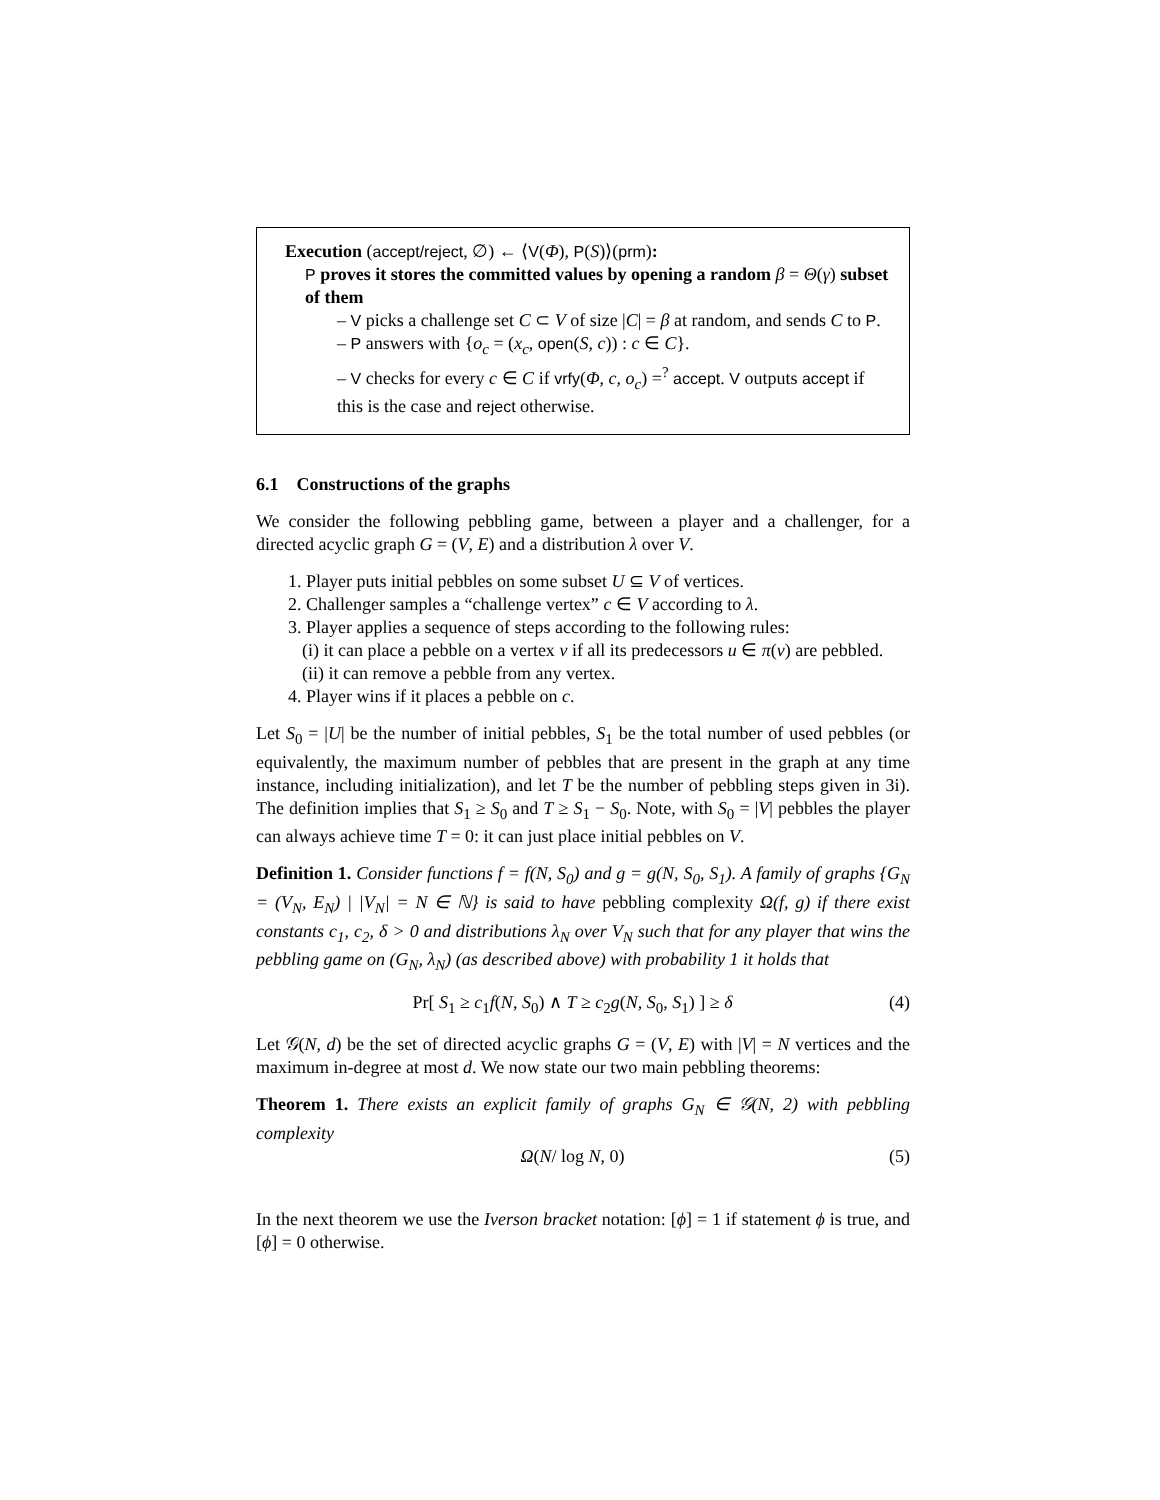Execution (accept/reject, ∅) ← ⟨V(Φ), P(S)⟩(prm):
P proves it stores the committed values by opening a random β = Θ(γ) subset of them
– V picks a challenge set C ⊂ V of size |C| = β at random, and sends C to P.
– P answers with {o<sub>c</sub> = (x<sub>c</sub>, open(S, c)) : c ∈ C}.
– V checks for every c ∈ C if vrfy(Φ, c, o<sub>c</sub>) =<sup>?</sup> accept. V outputs accept if this is the case and reject otherwise.
6.1 Constructions of the graphs
We consider the following pebbling game, between a player and a challenger, for a directed acyclic graph G = (V, E) and a distribution λ over V.
1. Player puts initial pebbles on some subset U ⊆ V of vertices.
2. Challenger samples a “challenge vertex” c ∈ V according to λ.
3. Player applies a sequence of steps according to the following rules:
(i) it can place a pebble on a vertex v if all its predecessors u ∈ π(v) are pebbled.
(ii) it can remove a pebble from any vertex.
4. Player wins if it places a pebble on c.
Let S<sub>0</sub> = |U| be the number of initial pebbles, S<sub>1</sub> be the total number of used pebbles (or equivalently, the maximum number of pebbles that are present in the graph at any time instance, including initialization), and let T be the number of pebbling steps given in 3i). The definition implies that S<sub>1</sub> ≥ S<sub>0</sub> and T ≥ S<sub>1</sub> − S<sub>0</sub>. Note, with S<sub>0</sub> = |V| pebbles the player can always achieve time T = 0: it can just place initial pebbles on V.
Definition 1. Consider functions f = f(N, S<sub>0</sub>) and g = g(N, S<sub>0</sub>, S<sub>1</sub>). A family of graphs {G<sub>N</sub> = (V<sub>N</sub>, E<sub>N</sub>) | |V<sub>N</sub>| = N ∈ ℕ} is said to have pebbling complexity Ω(f, g) if there exist constants c<sub>1</sub>, c<sub>2</sub>, δ > 0 and distributions λ<sub>N</sub> over V<sub>N</sub> such that for any player that wins the pebbling game on (G<sub>N</sub>, λ<sub>N</sub>) (as described above) with probability 1 it holds that
Pr[ S<sub>1</sub> ≥ c<sub>1</sub>f(N, S<sub>0</sub>) ∧ T ≥ c<sub>2</sub>g(N, S<sub>0</sub>, S<sub>1</sub>) ] ≥ δ (4)
Let 𝒢(N, d) be the set of directed acyclic graphs G = (V, E) with |V| = N vertices and the maximum in-degree at most d. We now state our two main pebbling theorems:
Theorem 1. There exists an explicit family of graphs G<sub>N</sub> ∈ 𝒢(N, 2) with pebbling complexity
Ω(N/ log N, 0) (5)
In the next theorem we use the Iverson bracket notation: [ϕ] = 1 if statement ϕ is true, and [ϕ] = 0 otherwise.